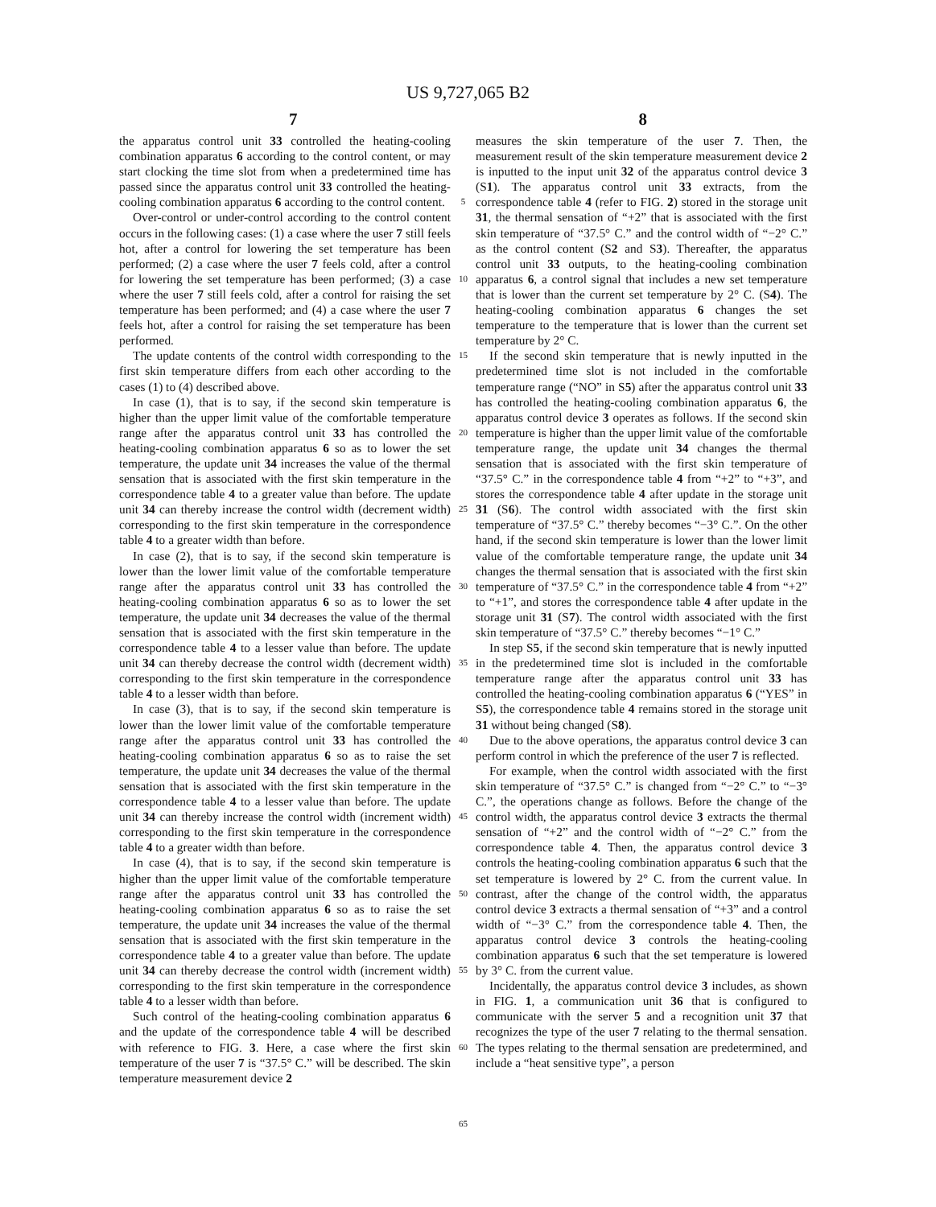US 9,727,065 B2
7 8
the apparatus control unit 33 controlled the heating-cooling combination apparatus 6 according to the control content, or may start clocking the time slot from when a predetermined time has passed since the apparatus control unit 33 controlled the heating-cooling combination apparatus 6 according to the control content.
Over-control or under-control according to the control content occurs in the following cases: (1) a case where the user 7 still feels hot, after a control for lowering the set temperature has been performed; (2) a case where the user 7 feels cold, after a control for lowering the set temperature has been performed; (3) a case where the user 7 still feels cold, after a control for raising the set temperature has been performed; and (4) a case where the user 7 feels hot, after a control for raising the set temperature has been performed.
The update contents of the control width corresponding to the first skin temperature differs from each other according to the cases (1) to (4) described above.
In case (1), that is to say, if the second skin temperature is higher than the upper limit value of the comfortable temperature range after the apparatus control unit 33 has controlled the heating-cooling combination apparatus 6 so as to lower the set temperature, the update unit 34 increases the value of the thermal sensation that is associated with the first skin temperature in the correspondence table 4 to a greater value than before. The update unit 34 can thereby increase the control width (decrement width) corresponding to the first skin temperature in the correspondence table 4 to a greater width than before.
In case (2), that is to say, if the second skin temperature is lower than the lower limit value of the comfortable temperature range after the apparatus control unit 33 has controlled the heating-cooling combination apparatus 6 so as to lower the set temperature, the update unit 34 decreases the value of the thermal sensation that is associated with the first skin temperature in the correspondence table 4 to a lesser value than before. The update unit 34 can thereby decrease the control width (decrement width) corresponding to the first skin temperature in the correspondence table 4 to a lesser width than before.
In case (3), that is to say, if the second skin temperature is lower than the lower limit value of the comfortable temperature range after the apparatus control unit 33 has controlled the heating-cooling combination apparatus 6 so as to raise the set temperature, the update unit 34 decreases the value of the thermal sensation that is associated with the first skin temperature in the correspondence table 4 to a lesser value than before. The update unit 34 can thereby increase the control width (increment width) corresponding to the first skin temperature in the correspondence table 4 to a greater width than before.
In case (4), that is to say, if the second skin temperature is higher than the upper limit value of the comfortable temperature range after the apparatus control unit 33 has controlled the heating-cooling combination apparatus 6 so as to raise the set temperature, the update unit 34 increases the value of the thermal sensation that is associated with the first skin temperature in the correspondence table 4 to a greater value than before. The update unit 34 can thereby decrease the control width (increment width) corresponding to the first skin temperature in the correspondence table 4 to a lesser width than before.
Such control of the heating-cooling combination apparatus 6 and the update of the correspondence table 4 will be described with reference to FIG. 3. Here, a case where the first skin temperature of the user 7 is “37.5° C.” will be described. The skin temperature measurement device 2
5
10
15
20
25
30
35
40
45
50
55
60
65
measures the skin temperature of the user 7. Then, the measurement result of the skin temperature measurement device 2 is inputted to the input unit 32 of the apparatus control device 3 (S1). The apparatus control unit 33 extracts, from the correspondence table 4 (refer to FIG. 2) stored in the storage unit 31, the thermal sensation of “+2” that is associated with the first skin temperature of “37.5° C.” and the control width of “−2° C.” as the control content (S2 and S3). Thereafter, the apparatus control unit 33 outputs, to the heating-cooling combination apparatus 6, a control signal that includes a new set temperature that is lower than the current set temperature by 2° C. (S4). The heating-cooling combination apparatus 6 changes the set temperature to the temperature that is lower than the current set temperature by 2° C.
If the second skin temperature that is newly inputted in the predetermined time slot is not included in the comfortable temperature range (“NO” in S5) after the apparatus control unit 33 has controlled the heating-cooling combination apparatus 6, the apparatus control device 3 operates as follows. If the second skin temperature is higher than the upper limit value of the comfortable temperature range, the update unit 34 changes the thermal sensation that is associated with the first skin temperature of “37.5° C.” in the correspondence table 4 from “+2” to “+3”, and stores the correspondence table 4 after update in the storage unit 31 (S6). The control width associated with the first skin temperature of “37.5° C.” thereby becomes “−3° C.”. On the other hand, if the second skin temperature is lower than the lower limit value of the comfortable temperature range, the update unit 34 changes the thermal sensation that is associated with the first skin temperature of “37.5° C.” in the correspondence table 4 from “+2” to “+1”, and stores the correspondence table 4 after update in the storage unit 31 (S7). The control width associated with the first skin temperature of “37.5° C.” thereby becomes “−1° C.”
In step S5, if the second skin temperature that is newly inputted in the predetermined time slot is included in the comfortable temperature range after the apparatus control unit 33 has controlled the heating-cooling combination apparatus 6 (“YES” in S5), the correspondence table 4 remains stored in the storage unit 31 without being changed (S8).
Due to the above operations, the apparatus control device 3 can perform control in which the preference of the user 7 is reflected.
For example, when the control width associated with the first skin temperature of “37.5° C.” is changed from “−2° C.” to “−3° C.”, the operations change as follows. Before the change of the control width, the apparatus control device 3 extracts the thermal sensation of “+2” and the control width of “−2° C.” from the correspondence table 4. Then, the apparatus control device 3 controls the heating-cooling combination apparatus 6 such that the set temperature is lowered by 2° C. from the current value. In contrast, after the change of the control width, the apparatus control device 3 extracts a thermal sensation of “+3” and a control width of “−3° C.” from the correspondence table 4. Then, the apparatus control device 3 controls the heating-cooling combination apparatus 6 such that the set temperature is lowered by 3° C. from the current value.
Incidentally, the apparatus control device 3 includes, as shown in FIG. 1, a communication unit 36 that is configured to communicate with the server 5 and a recognition unit 37 that recognizes the type of the user 7 relating to the thermal sensation. The types relating to the thermal sensation are predetermined, and include a “heat sensitive type”, a person